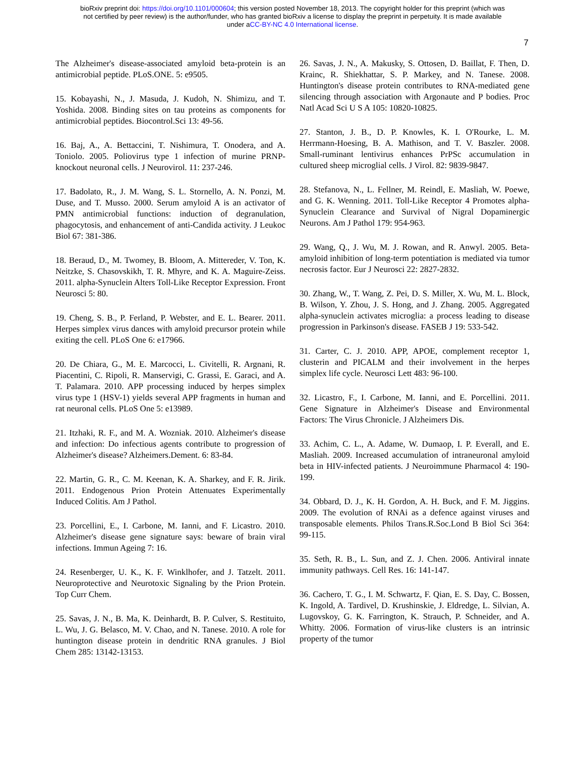bioRxiv preprint doi: https://doi.org/10.1101/000604; this version posted November 18, 2013. The copyright holder for this preprint (which was
not certified by peer review) is the author/funder, who has granted bioRxiv a license to display the preprint in perpetuity. It is made available
under aCC-BY-NC 4.0 International license.
7
The Alzheimer's disease-associated amyloid beta-protein is an antimicrobial peptide. PLoS.ONE. 5: e9505.
15. Kobayashi, N., J. Masuda, J. Kudoh, N. Shimizu, and T. Yoshida. 2008. Binding sites on tau proteins as components for antimicrobial peptides. Biocontrol.Sci 13: 49-56.
16. Baj, A., A. Bettaccini, T. Nishimura, T. Onodera, and A. Toniolo. 2005. Poliovirus type 1 infection of murine PRNP-knockout neuronal cells. J Neurovirol. 11: 237-246.
17. Badolato, R., J. M. Wang, S. L. Stornello, A. N. Ponzi, M. Duse, and T. Musso. 2000. Serum amyloid A is an activator of PMN antimicrobial functions: induction of degranulation, phagocytosis, and enhancement of anti-Candida activity. J Leukoc Biol 67: 381-386.
18. Beraud, D., M. Twomey, B. Bloom, A. Mittereder, V. Ton, K. Neitzke, S. Chasovskikh, T. R. Mhyre, and K. A. Maguire-Zeiss. 2011. alpha-Synuclein Alters Toll-Like Receptor Expression. Front Neurosci 5: 80.
19. Cheng, S. B., P. Ferland, P. Webster, and E. L. Bearer. 2011. Herpes simplex virus dances with amyloid precursor protein while exiting the cell. PLoS One 6: e17966.
20. De Chiara, G., M. E. Marcocci, L. Civitelli, R. Argnani, R. Piacentini, C. Ripoli, R. Manservigi, C. Grassi, E. Garaci, and A. T. Palamara. 2010. APP processing induced by herpes simplex virus type 1 (HSV-1) yields several APP fragments in human and rat neuronal cells. PLoS One 5: e13989.
21. Itzhaki, R. F., and M. A. Wozniak. 2010. Alzheimer's disease and infection: Do infectious agents contribute to progression of Alzheimer's disease? Alzheimers.Dement. 6: 83-84.
22. Martin, G. R., C. M. Keenan, K. A. Sharkey, and F. R. Jirik. 2011. Endogenous Prion Protein Attenuates Experimentally Induced Colitis. Am J Pathol.
23. Porcellini, E., I. Carbone, M. Ianni, and F. Licastro. 2010. Alzheimer's disease gene signature says: beware of brain viral infections. Immun Ageing 7: 16.
24. Resenberger, U. K., K. F. Winklhofer, and J. Tatzelt. 2011. Neuroprotective and Neurotoxic Signaling by the Prion Protein. Top Curr Chem.
25. Savas, J. N., B. Ma, K. Deinhardt, B. P. Culver, S. Restituito, L. Wu, J. G. Belasco, M. V. Chao, and N. Tanese. 2010. A role for huntington disease protein in dendritic RNA granules. J Biol Chem 285: 13142-13153.
26. Savas, J. N., A. Makusky, S. Ottosen, D. Baillat, F. Then, D. Krainc, R. Shiekhattar, S. P. Markey, and N. Tanese. 2008. Huntington's disease protein contributes to RNA-mediated gene silencing through association with Argonaute and P bodies. Proc Natl Acad Sci U S A 105: 10820-10825.
27. Stanton, J. B., D. P. Knowles, K. I. O'Rourke, L. M. Herrmann-Hoesing, B. A. Mathison, and T. V. Baszler. 2008. Small-ruminant lentivirus enhances PrPSc accumulation in cultured sheep microglial cells. J Virol. 82: 9839-9847.
28. Stefanova, N., L. Fellner, M. Reindl, E. Masliah, W. Poewe, and G. K. Wenning. 2011. Toll-Like Receptor 4 Promotes alpha-Synuclein Clearance and Survival of Nigral Dopaminergic Neurons. Am J Pathol 179: 954-963.
29. Wang, Q., J. Wu, M. J. Rowan, and R. Anwyl. 2005. Beta-amyloid inhibition of long-term potentiation is mediated via tumor necrosis factor. Eur J Neurosci 22: 2827-2832.
30. Zhang, W., T. Wang, Z. Pei, D. S. Miller, X. Wu, M. L. Block, B. Wilson, Y. Zhou, J. S. Hong, and J. Zhang. 2005. Aggregated alpha-synuclein activates microglia: a process leading to disease progression in Parkinson's disease. FASEB J 19: 533-542.
31. Carter, C. J. 2010. APP, APOE, complement receptor 1, clusterin and PICALM and their involvement in the herpes simplex life cycle. Neurosci Lett 483: 96-100.
32. Licastro, F., I. Carbone, M. Ianni, and E. Porcellini. 2011. Gene Signature in Alzheimer's Disease and Environmental Factors: The Virus Chronicle. J Alzheimers Dis.
33. Achim, C. L., A. Adame, W. Dumaop, I. P. Everall, and E. Masliah. 2009. Increased accumulation of intraneuronal amyloid beta in HIV-infected patients. J Neuroimmune Pharmacol 4: 190-199.
34. Obbard, D. J., K. H. Gordon, A. H. Buck, and F. M. Jiggins. 2009. The evolution of RNAi as a defence against viruses and transposable elements. Philos Trans.R.Soc.Lond B Biol Sci 364: 99-115.
35. Seth, R. B., L. Sun, and Z. J. Chen. 2006. Antiviral innate immunity pathways. Cell Res. 16: 141-147.
36. Cachero, T. G., I. M. Schwartz, F. Qian, E. S. Day, C. Bossen, K. Ingold, A. Tardivel, D. Krushinskie, J. Eldredge, L. Silvian, A. Lugovskoy, G. K. Farrington, K. Strauch, P. Schneider, and A. Whitty. 2006. Formation of virus-like clusters is an intrinsic property of the tumor